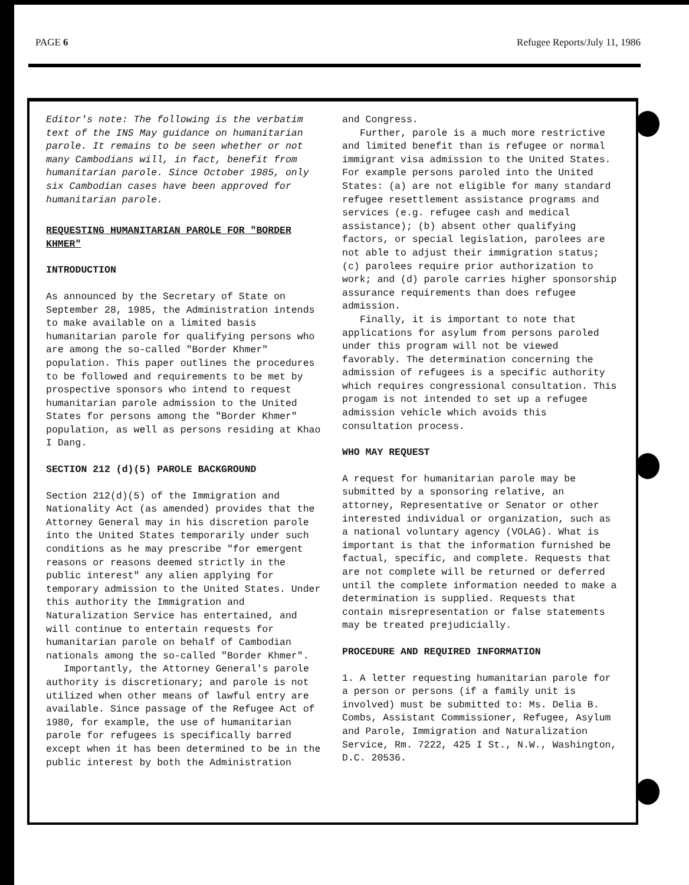PAGE 6 Refugee Reports/July 11, 1986
Editor's note: The following is the verbatim text of the INS May guidance on humanitarian parole. It remains to be seen whether or not many Cambodians will, in fact, benefit from humanitarian parole. Since October 1985, only six Cambodian cases have been approved for humanitarian parole.
REQUESTING HUMANITARIAN PAROLE FOR "BORDER KHMER"
INTRODUCTION
As announced by the Secretary of State on September 28, 1985, the Administration intends to make available on a limited basis humanitarian parole for qualifying persons who are among the so-called "Border Khmer" population. This paper outlines the procedures to be followed and requirements to be met by prospective sponsors who intend to request humanitarian parole admission to the United States for persons among the "Border Khmer" population, as well as persons residing at Khao I Dang.
SECTION 212 (d)(5) PAROLE BACKGROUND
Section 212(d)(5) of the Immigration and Nationality Act (as amended) provides that the Attorney General may in his discretion parole into the United States temporarily under such conditions as he may prescribe "for emergent reasons or reasons deemed strictly in the public interest" any alien applying for temporary admission to the United States. Under this authority the Immigration and Naturalization Service has entertained, and will continue to entertain requests for humanitarian parole on behalf of Cambodian nationals among the so-called "Border Khmer".
Importantly, the Attorney General's parole authority is discretionary; and parole is not utilized when other means of lawful entry are available. Since passage of the Refugee Act of 1980, for example, the use of humanitarian parole for refugees is specifically barred except when it has been determined to be in the public interest by both the Administration
and Congress.
Further, parole is a much more restrictive and limited benefit than is refugee or normal immigrant visa admission to the United States. For example persons paroled into the United States: (a) are not eligible for many standard refugee resettlement assistance programs and services (e.g. refugee cash and medical assistance); (b) absent other qualifying factors, or special legislation, parolees are not able to adjust their immigration status; (c) parolees require prior authorization to work; and (d) parole carries higher sponsorship assurance requirements than does refugee admission.
Finally, it is important to note that applications for asylum from persons paroled under this program will not be viewed favorably. The determination concerning the admission of refugees is a specific authority which requires congressional consultation. This progam is not intended to set up a refugee admission vehicle which avoids this consultation process.
WHO MAY REQUEST
A request for humanitarian parole may be submitted by a sponsoring relative, an attorney, Representative or Senator or other interested individual or organization, such as a national voluntary agency (VOLAG). What is important is that the information furnished be factual, specific, and complete. Requests that are not complete will be returned or deferred until the complete information needed to make a determination is supplied. Requests that contain misrepresentation or false statements may be treated prejudicially.
PROCEDURE AND REQUIRED INFORMATION
1. A letter requesting humanitarian parole for a person or persons (if a family unit is involved) must be submitted to: Ms. Delia B. Combs, Assistant Commissioner, Refugee, Asylum and Parole, Immigration and Naturalization Service, Rm. 7222, 425 I St., N.W., Washington, D.C. 20536.